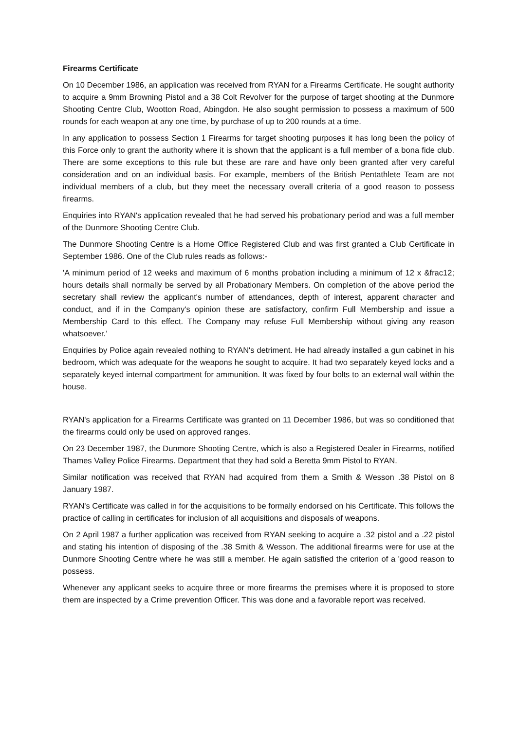Firearms Certificate
On 10 December 1986, an application was received from RYAN for a Firearms Certificate. He sought authority to acquire a 9mm Browning Pistol and a 38 Colt Revolver for the purpose of target shooting at the Dunmore Shooting Centre Club, Wootton Road, Abingdon. He also sought permission to possess a maximum of 500 rounds for each weapon at any one time, by purchase of up to 200 rounds at a time.
In any application to possess Section 1 Firearms for target shooting purposes it has long been the policy of this Force only to grant the authority where it is shown that the applicant is a full member of a bona fide club. There are some exceptions to this rule but these are rare and have only been granted after very careful consideration and on an individual basis. For example, members of the British Pentathlete Team are not individual members of a club, but they meet the necessary overall criteria of a good reason to possess firearms.
Enquiries into RYAN's application revealed that he had served his probationary period and was a full member of the Dunmore Shooting Centre Club.
The Dunmore Shooting Centre is a Home Office Registered Club and was first granted a Club Certificate in September 1986. One of the Club rules reads as follows:-
'A minimum period of 12 weeks and maximum of 6 months probation including a minimum of 12 x &frac12; hours details shall normally be served by all Probationary Members. On completion of the above period the secretary shall review the applicant's number of attendances, depth of interest, apparent character and conduct, and if in the Company's opinion these are satisfactory, confirm Full Membership and issue a Membership Card to this effect. The Company may refuse Full Membership without giving any reason whatsoever.’
Enquiries by Police again revealed nothing to RYAN's detriment. He had already installed a gun cabinet in his bedroom, which was adequate for the weapons he sought to acquire. It had two separately keyed locks and a separately keyed internal compartment for ammunition. It was fixed by four bolts to an external wall within the house.
RYAN's application for a Firearms Certificate was granted on 11 December 1986, but was so conditioned that the firearms could only be used on approved ranges.
On 23 December 1987, the Dunmore Shooting Centre, which is also a Registered Dealer in Firearms, notified Thames Valley Police Firearms. Department that they had sold a Beretta 9mm Pistol to RYAN.
Similar notification was received that RYAN had acquired from them a Smith & Wesson .38 Pistol on 8 January 1987.
RYAN's Certificate was called in for the acquisitions to be formally endorsed on his Certificate. This follows the practice of calling in certificates for inclusion of all acquisitions and disposals of weapons.
On 2 April 1987 a further application was received from RYAN seeking to acquire a .32 pistol and a .22 pistol and stating his intention of disposing of the .38 Smith & Wesson. The additional firearms were for use at the Dunmore Shooting Centre where he was still a member. He again satisfied the criterion of a 'good reason to possess.
Whenever any applicant seeks to acquire three or more firearms the premises where it is proposed to store them are inspected by a Crime prevention Officer. This was done and a favorable report was received.